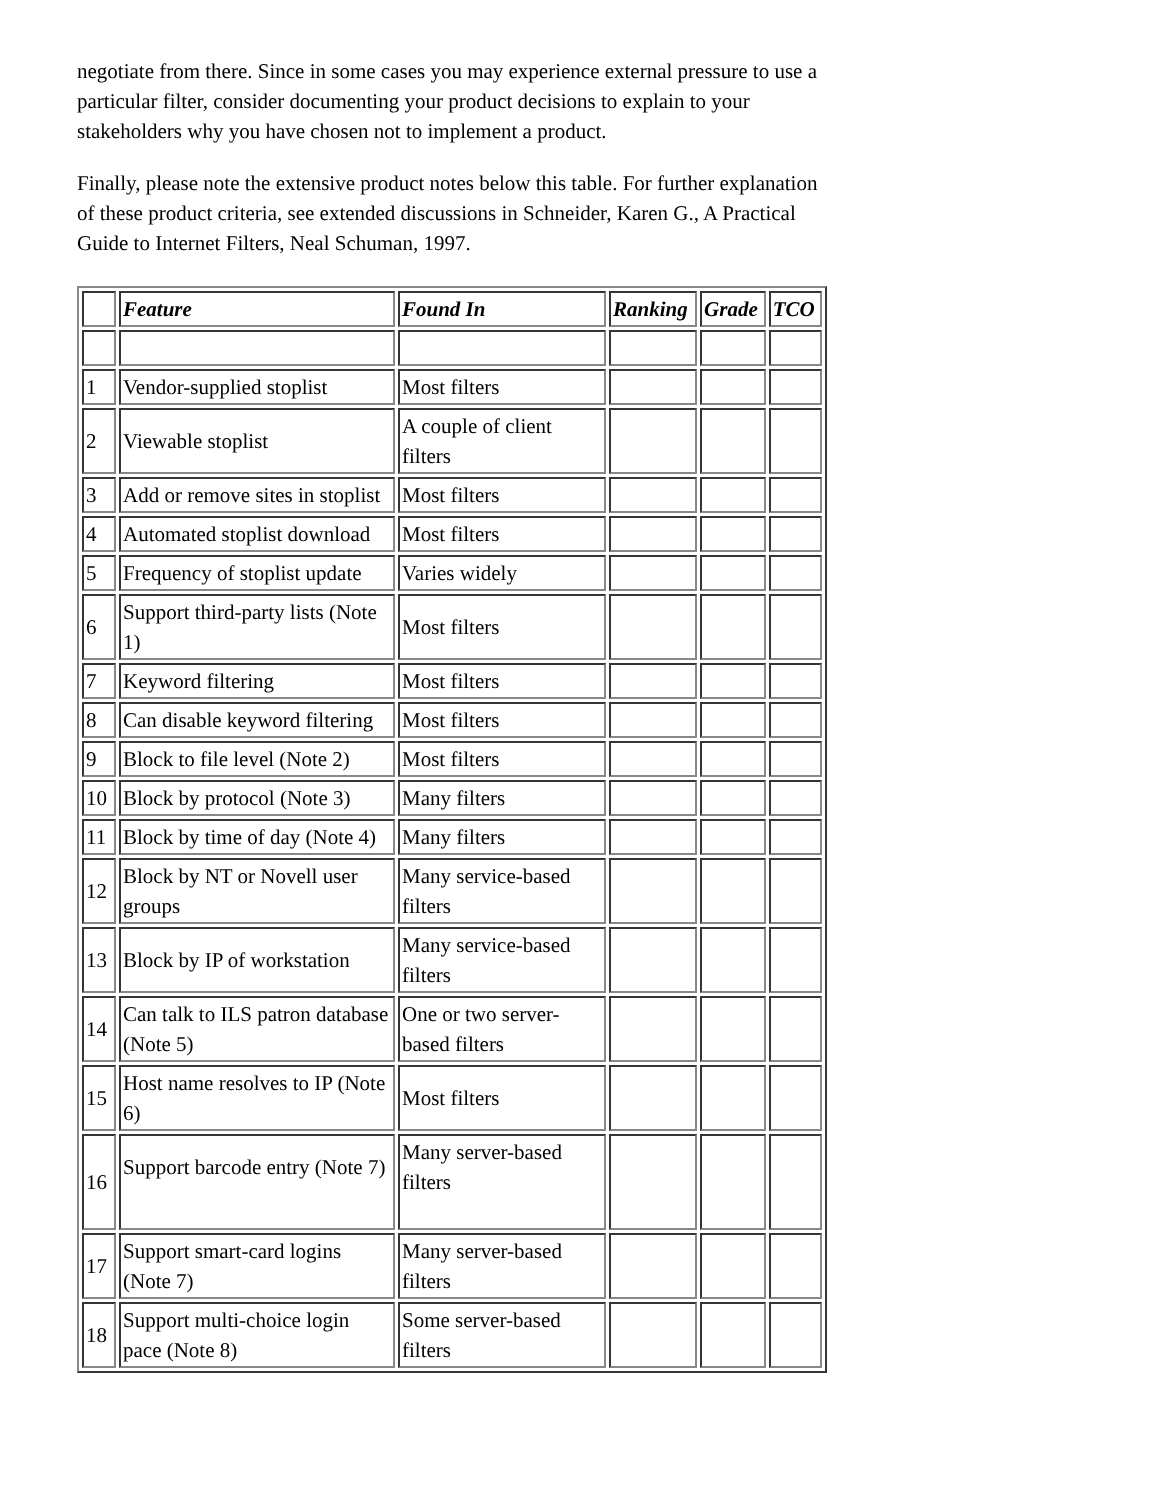negotiate from there. Since in some cases you may experience external pressure to use a particular filter, consider documenting your product decisions to explain to your stakeholders why you have chosen not to implement a product.
Finally, please note the extensive product notes below this table. For further explanation of these product criteria, see extended discussions in Schneider, Karen G., A Practical Guide to Internet Filters, Neal Schuman, 1997.
| | Feature | Found In | Ranking | Grade | TCO |
| --- | --- | --- | --- | --- | --- |
| 1 | Vendor-supplied stoplist | Most filters | | | |
| 2 | Viewable stoplist | A couple of client filters | | | |
| 3 | Add or remove sites in stoplist | Most filters | | | |
| 4 | Automated stoplist download | Most filters | | | |
| 5 | Frequency of stoplist update | Varies widely | | | |
| 6 | Support third-party lists (Note 1) | Most filters | | | |
| 7 | Keyword filtering | Most filters | | | |
| 8 | Can disable keyword filtering | Most filters | | | |
| 9 | Block to file level (Note 2) | Most filters | | | |
| 10 | Block by protocol (Note 3) | Many filters | | | |
| 11 | Block by time of day (Note 4) | Many filters | | | |
| 12 | Block by NT or Novell user groups | Many service-based filters | | | |
| 13 | Block by IP of workstation | Many service-based filters | | | |
| 14 | Can talk to ILS patron database (Note 5) | One or two server-based filters | | | |
| 15 | Host name resolves to IP (Note 6) | Most filters | | | |
| 16 | Support barcode entry (Note 7) | Many server-based filters | | | |
| 17 | Support smart-card logins (Note 7) | Many server-based filters | | | |
| 18 | Support multi-choice login pace (Note 8) | Some server-based filters | | | |